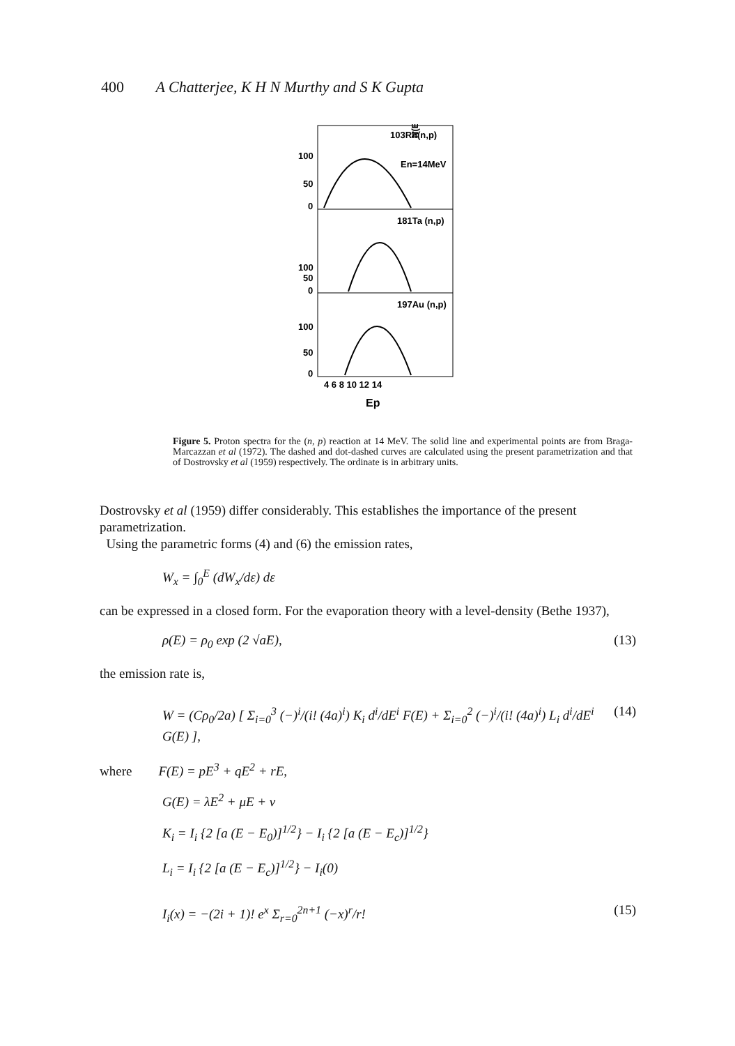400 A Chatterjee, K H N Murthy and S K Gupta
103Rh(n,p)
En=14MeV
181Ta (n,p)
197Au (n,p)
100
50
0
100
50
0
100
50
0
N(E)
4 6 8 10 12 14
Ep
Figure 5. Proton spectra for the (n, p) reaction at 14 MeV. The solid line and experimental points are from Braga-Marcazzan et al (1972). The dashed and dot-dashed curves are calculated using the present parametrization and that of Dostrovsky et al (1959) respectively. The ordinate is in arbitrary units.
Dostrovsky et al (1959) differ considerably. This establishes the importance of the present parametrization.
Using the parametric forms (4) and (6) the emission rates,
W<sub>x</sub> = ∫<sub>0</sub><sup>E</sup> (dW<sub>x</sub>/dε) dε
can be expressed in a closed form. For the evaporation theory with a level-density (Bethe 1937),
ρ(E) = ρ<sub>0</sub> exp (2 √aE), (13)
the emission rate is,
W = (Cρ<sub>0</sub>/2a) [ Σ<sub>i=0</sub><sup>3</sup> (−)<sup>i</sup>/(i! (4a)<sup>i</sup>) K<sub>i</sub> d<sup>i</sup>/dE<sup>i</sup> F(E) + Σ<sub>i=0</sub><sup>2</sup> (−)<sup>i</sup>/(i! (4a)<sup>i</sup>) L<sub>i</sub> d<sup>i</sup>/dE<sup>i</sup> G(E) ], (14)
where F(E) = pE<sup>3</sup> + qE<sup>2</sup> + rE,
G(E) = λE<sup>2</sup> + μE + ν
K<sub>i</sub> = I<sub>i</sub> {2 [a (E − E<sub>0</sub>)]<sup>1/2</sup>} − I<sub>i</sub> {2 [a (E − E<sub>c</sub>)]<sup>1/2</sup>}
L<sub>i</sub> = I<sub>i</sub> {2 [a (E − E<sub>c</sub>)]<sup>1/2</sup>} − I<sub>i</sub>(0)
I<sub>i</sub>(x) = −(2i + 1)! e<sup>x</sup> Σ<sub>r=0</sub><sup>2n+1</sup> (−x)<sup>r</sup>/r! (15)